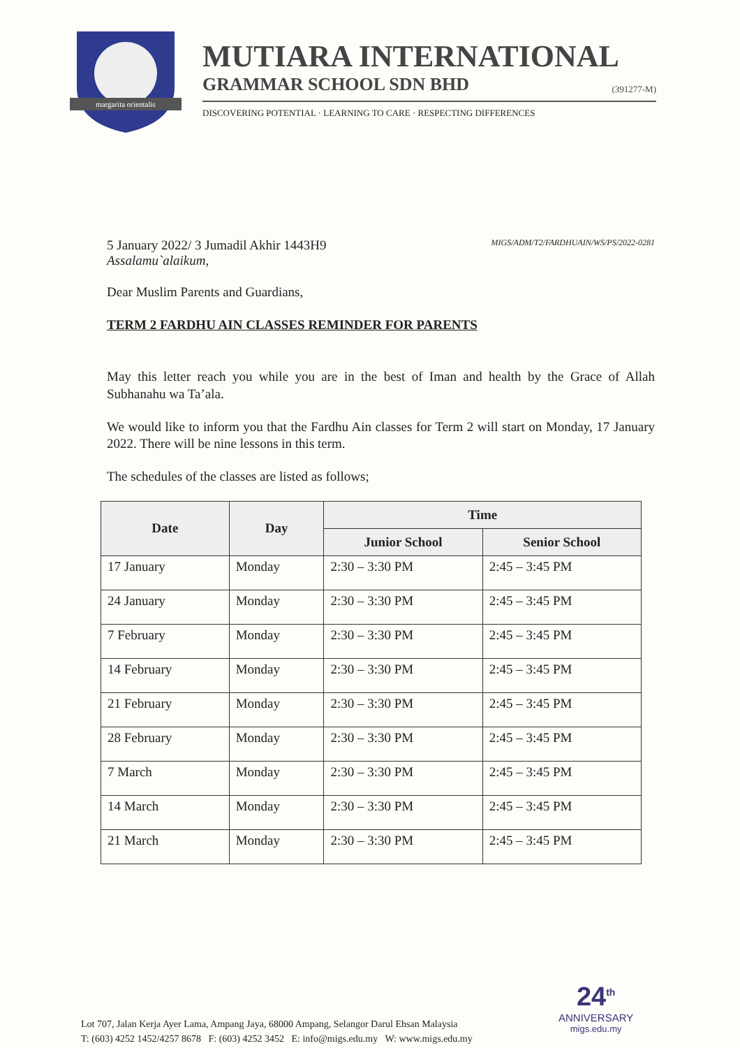margarita orientalis
MUTIARA INTERNATIONAL
GRAMMAR SCHOOL SDN BHD (391277-M)
DISCOVERING POTENTIAL · LEARNING TO CARE · RESPECTING DIFFERENCES
5 January 2022/ 3 Jumadil Akhir 1443H9
Assalamu`alaikum,
MIGS/ADM/T2/FARDHUAIN/WS/PS/2022-0281
Dear Muslim Parents and Guardians,
TERM 2 FARDHU AIN CLASSES REMINDER FOR PARENTS
May this letter reach you while you are in the best of Iman and health by the Grace of Allah Subhanahu wa Ta’ala.
We would like to inform you that the Fardhu Ain classes for Term 2 will start on Monday, 17 January 2022. There will be nine lessons in this term.
The schedules of the classes are listed as follows;
| Date | Day | Time | |
| --- | --- | --- | --- |
| | | Junior School | Senior School |
| 17 January | Monday | 2:30 – 3:30 PM | 2:45 – 3:45 PM |
| 24 January | Monday | 2:30 – 3:30 PM | 2:45 – 3:45 PM |
| 7 February | Monday | 2:30 – 3:30 PM | 2:45 – 3:45 PM |
| 14 February | Monday | 2:30 – 3:30 PM | 2:45 – 3:45 PM |
| 21 February | Monday | 2:30 – 3:30 PM | 2:45 – 3:45 PM |
| 28 February | Monday | 2:30 – 3:30 PM | 2:45 – 3:45 PM |
| 7 March | Monday | 2:30 – 3:30 PM | 2:45 – 3:45 PM |
| 14 March | Monday | 2:30 – 3:30 PM | 2:45 – 3:45 PM |
| 21 March | Monday | 2:30 – 3:30 PM | 2:45 – 3:45 PM |
24<sup>th</sup>
ANNIVERSARY
migs.edu.my
Lot 707, Jalan Kerja Ayer Lama, Ampang Jaya, 68000 Ampang, Selangor Darul Ehsan Malaysia
T: (603) 4252 1452/4257 8678 F: (603) 4252 3452 E: info@migs.edu.my W: www.migs.edu.my